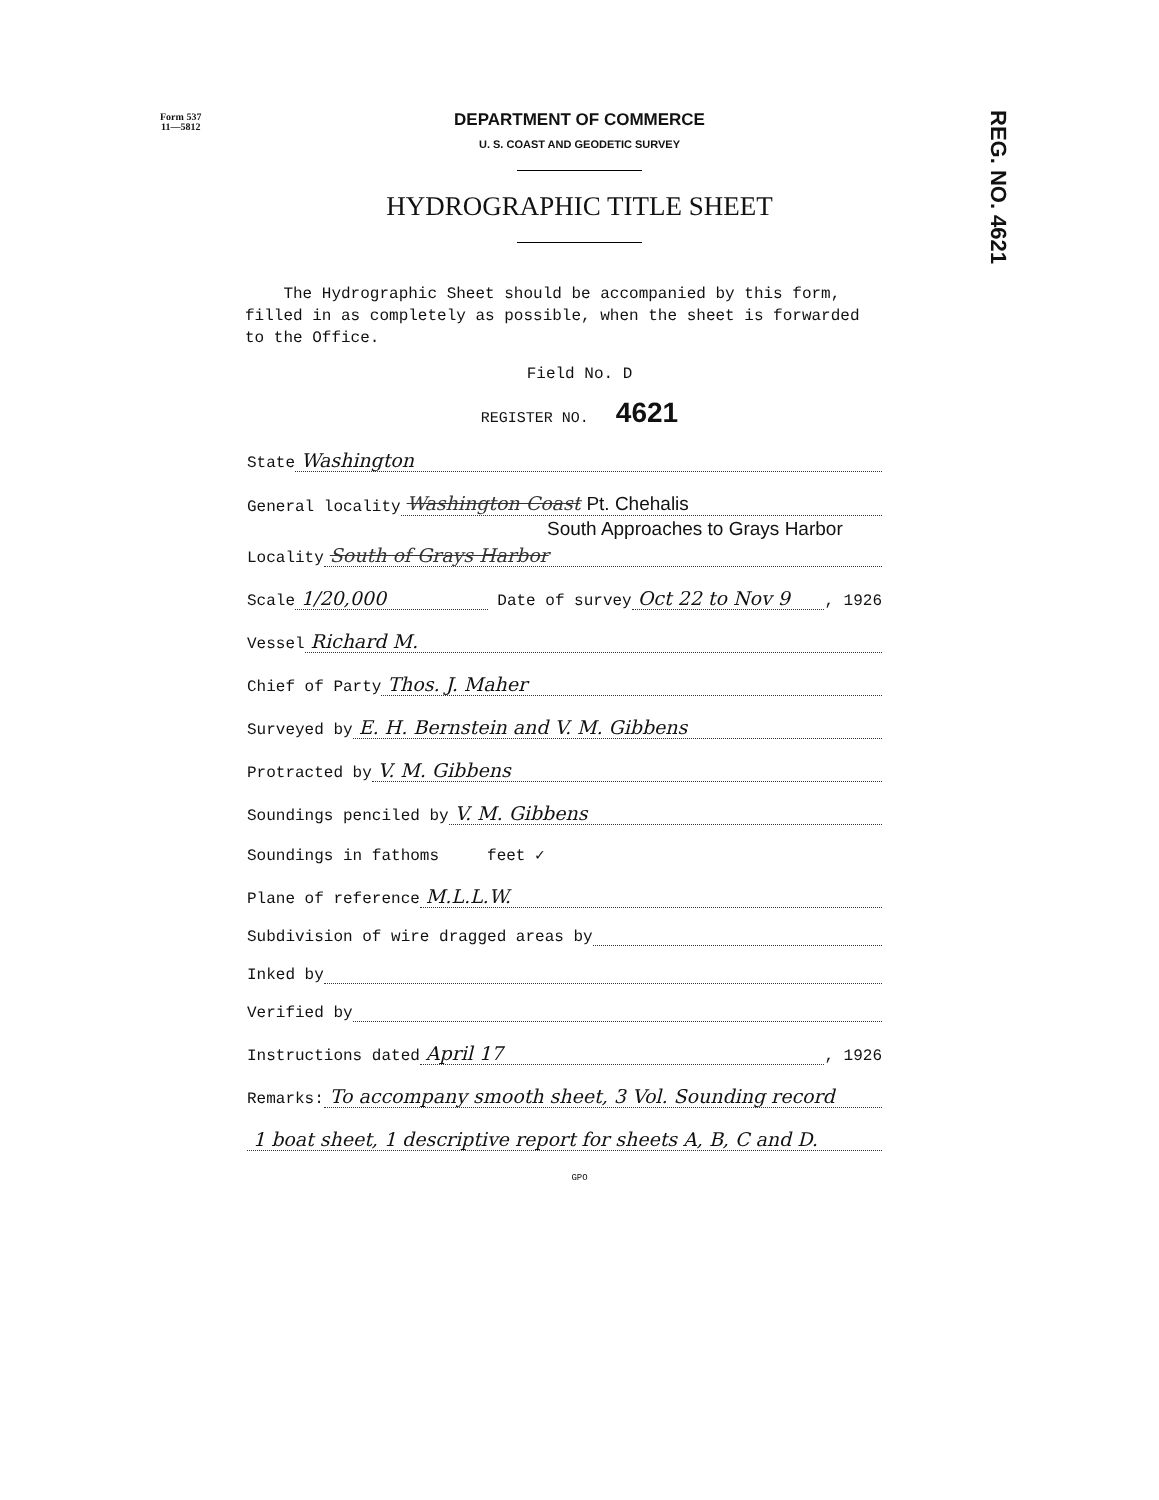Form 537
11—5812
REG. NO. 4621
DEPARTMENT OF COMMERCE
U. S. COAST AND GEODETIC SURVEY
HYDROGRAPHIC TITLE SHEET
The Hydrographic Sheet should be accompanied by this form, filled in as completely as possible, when the sheet is forwarded to the Office.
Field No. D
REGISTER NO. 4621
State Washington
General locality Washington Coast Pt. Chehalis
South Approaches to Grays Harbor
Locality South of Grays Harbor
Scale 1/20,000 Date of survey Oct 22 to Nov 9, 1926
Vessel Richard M.
Chief of Party Thos. J. Maher
Surveyed by E. H. Bernstein and V. M. Gibbens
Protracted by V. M. Gibbens
Soundings penciled by V. M. Gibbens
Soundings in fathoms feet ✓
Plane of reference M.L.L.W.
Subdivision of wire dragged areas by
Inked by
Verified by
Instructions dated April 17, 1926
Remarks: To accompany smooth sheet, 3 Vol. Sounding record
1 boat sheet, 1 descriptive report for sheets A, B, C and D.
GPO